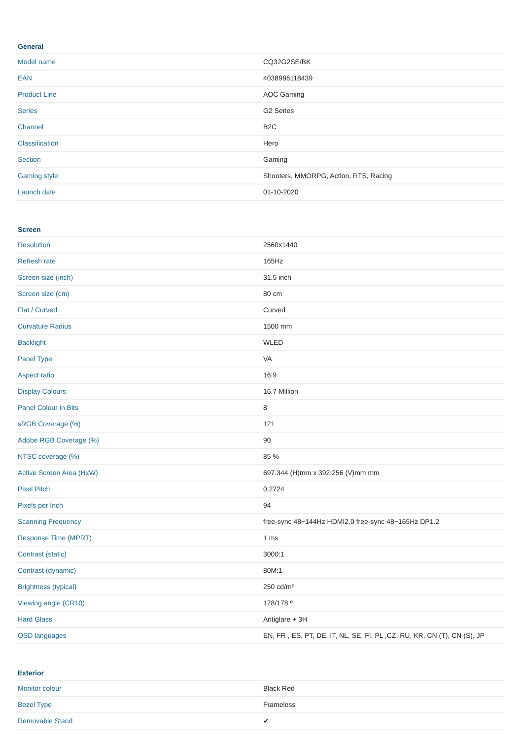| General | |
| --- | --- |
| Model name | CQ32G2SE/BK |
| EAN | 4038986118439 |
| Product Line | AOC Gaming |
| Series | G2 Series |
| Channel | B2C |
| Classification | Hero |
| Section | Gaming |
| Gaming style | Shooters, MMORPG, Action, RTS, Racing |
| Launch date | 01-10-2020 |
| Screen | |
| --- | --- |
| Resolution | 2560x1440 |
| Refresh rate | 165Hz |
| Screen size (inch) | 31.5 inch |
| Screen size (cm) | 80 cm |
| Flat / Curved | Curved |
| Curvature Radius | 1500 mm |
| Backlight | WLED |
| Panel Type | VA |
| Aspect ratio | 16:9 |
| Display Colours | 16.7 Million |
| Panel Colour in Bits | 8 |
| sRGB Coverage (%) | 121 |
| Adobe RGB Coverage (%) | 90 |
| NTSC coverage (%) | 85 % |
| Active Screen Area (HxW) | 697.344 (H)mm x 392.256 (V)mm mm |
| Pixel Pitch | 0.2724 |
| Pixels per Inch | 94 |
| Scanning Frequency | free-sync 48~144Hz HDMI2.0 free-sync 48~165Hz DP1.2 |
| Response Time (MPRT) | 1 ms |
| Contrast (static) | 3000:1 |
| Contrast (dynamic) | 80M:1 |
| Brightness (typical) | 250 cd/m² |
| Viewing angle (CR10) | 178/178 º |
| Hard Glass | Antiglare + 3H |
| OSD languages | EN, FR , ES, PT, DE, IT, NL, SE, FI, PL ,CZ, RU, KR, CN (T), CN (S), JP |
| Exterior | |
| --- | --- |
| Monitor colour | Black Red |
| Bezel Type | Frameless |
| Removable Stand | ✔ |